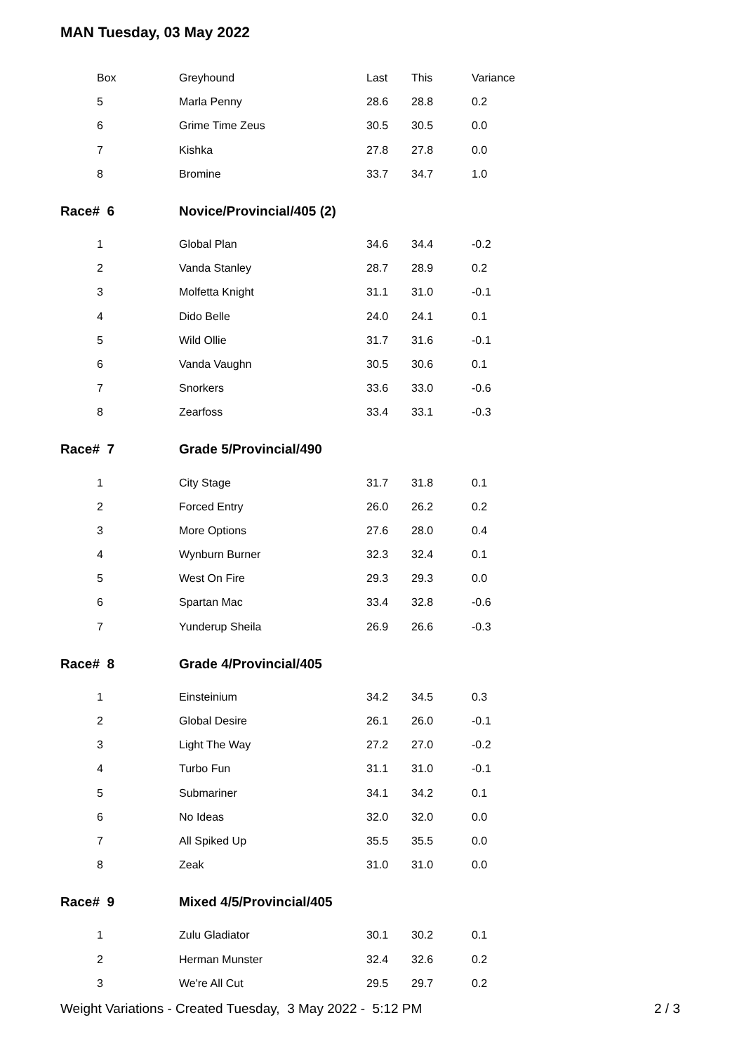MAN Tuesday, 03 May 2022
| Box | Greyhound | Last | This | Variance |
| 5 | Marla Penny | 28.6 | 28.8 | 0.2 |
| 6 | Grime Time Zeus | 30.5 | 30.5 | 0.0 |
| 7 | Kishka | 27.8 | 27.8 | 0.0 |
| 8 | Bromine | 33.7 | 34.7 | 1.0 |
| Race# 6 | Novice/Provincial/405 (2) | | | |
| 1 | Global Plan | 34.6 | 34.4 | -0.2 |
| 2 | Vanda Stanley | 28.7 | 28.9 | 0.2 |
| 3 | Molfetta Knight | 31.1 | 31.0 | -0.1 |
| 4 | Dido Belle | 24.0 | 24.1 | 0.1 |
| 5 | Wild Ollie | 31.7 | 31.6 | -0.1 |
| 6 | Vanda Vaughn | 30.5 | 30.6 | 0.1 |
| 7 | Snorkers | 33.6 | 33.0 | -0.6 |
| 8 | Zearfoss | 33.4 | 33.1 | -0.3 |
| Race# 7 | Grade 5/Provincial/490 | | | |
| 1 | City Stage | 31.7 | 31.8 | 0.1 |
| 2 | Forced Entry | 26.0 | 26.2 | 0.2 |
| 3 | More Options | 27.6 | 28.0 | 0.4 |
| 4 | Wynburn Burner | 32.3 | 32.4 | 0.1 |
| 5 | West On Fire | 29.3 | 29.3 | 0.0 |
| 6 | Spartan Mac | 33.4 | 32.8 | -0.6 |
| 7 | Yunderup Sheila | 26.9 | 26.6 | -0.3 |
| Race# 8 | Grade 4/Provincial/405 | | | |
| 1 | Einsteinium | 34.2 | 34.5 | 0.3 |
| 2 | Global Desire | 26.1 | 26.0 | -0.1 |
| 3 | Light The Way | 27.2 | 27.0 | -0.2 |
| 4 | Turbo Fun | 31.1 | 31.0 | -0.1 |
| 5 | Submariner | 34.1 | 34.2 | 0.1 |
| 6 | No Ideas | 32.0 | 32.0 | 0.0 |
| 7 | All Spiked Up | 35.5 | 35.5 | 0.0 |
| 8 | Zeak | 31.0 | 31.0 | 0.0 |
| Race# 9 | Mixed 4/5/Provincial/405 | | | |
| 1 | Zulu Gladiator | 30.1 | 30.2 | 0.1 |
| 2 | Herman Munster | 32.4 | 32.6 | 0.2 |
| 3 | We're All Cut | 29.5 | 29.7 | 0.2 |
Weight Variations - Created Tuesday, 3 May 2022 - 5:12 PM
2 / 3